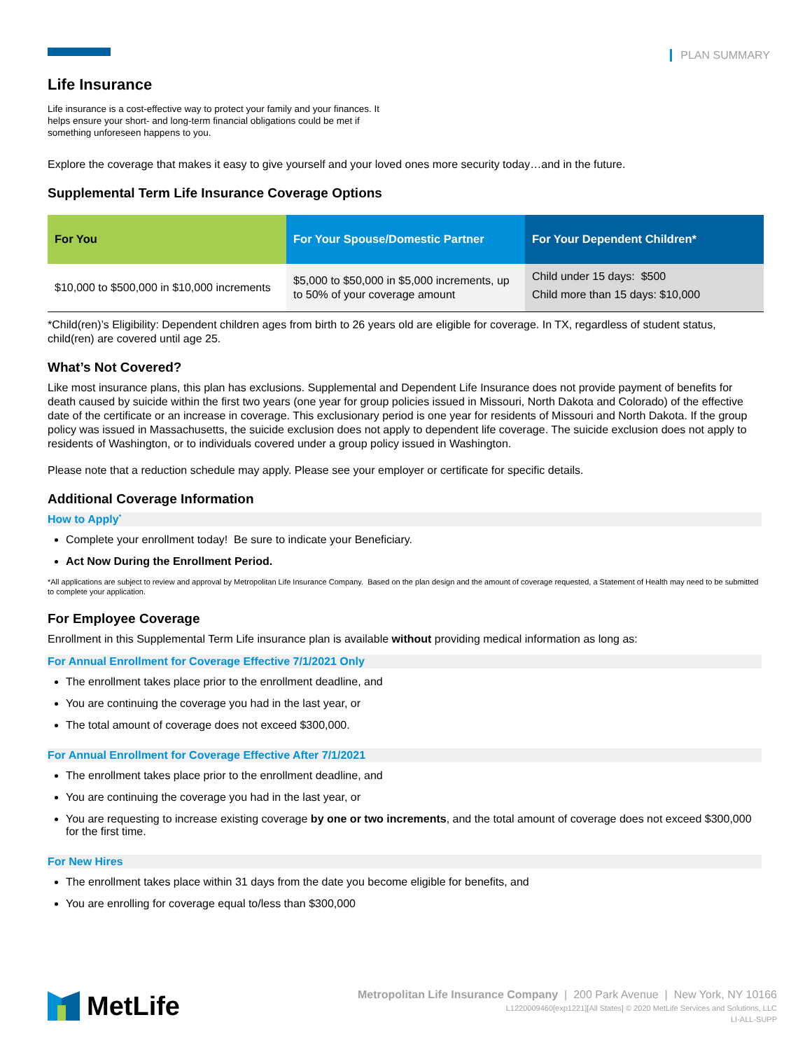PLAN SUMMARY
Life Insurance
Life insurance is a cost-effective way to protect your family and your finances. It helps ensure your short- and long-term financial obligations could be met if something unforeseen happens to you.
Explore the coverage that makes it easy to give yourself and your loved ones more security today…and in the future.
Supplemental Term Life Insurance Coverage Options
| For You | For Your Spouse/Domestic Partner | For Your Dependent Children* |
| --- | --- | --- |
| $10,000 to $500,000 in $10,000 increments | $5,000 to $50,000 in $5,000 increments, up to 50% of your coverage amount | Child under 15 days: $500 Child more than 15 days: $10,000 |
*Child(ren)’s Eligibility: Dependent children ages from birth to 26 years old are eligible for coverage. In TX, regardless of student status, child(ren) are covered until age 25.
What’s Not Covered?
Like most insurance plans, this plan has exclusions. Supplemental and Dependent Life Insurance does not provide payment of benefits for death caused by suicide within the first two years (one year for group policies issued in Missouri, North Dakota and Colorado) of the effective date of the certificate or an increase in coverage. This exclusionary period is one year for residents of Missouri and North Dakota. If the group policy was issued in Massachusetts, the suicide exclusion does not apply to dependent life coverage. The suicide exclusion does not apply to residents of Washington, or to individuals covered under a group policy issued in Washington.
Please note that a reduction schedule may apply. Please see your employer or certificate for specific details.
Additional Coverage Information
How to Apply<sup>*</sup>
Complete your enrollment today! Be sure to indicate your Beneficiary.
Act Now During the Enrollment Period.
*All applications are subject to review and approval by Metropolitan Life Insurance Company. Based on the plan design and the amount of coverage requested, a Statement of Health may need to be submitted to complete your application.
For Employee Coverage
Enrollment in this Supplemental Term Life insurance plan is available without providing medical information as long as:
For Annual Enrollment for Coverage Effective 7/1/2021 Only
The enrollment takes place prior to the enrollment deadline, and
You are continuing the coverage you had in the last year, or
The total amount of coverage does not exceed $300,000.
For Annual Enrollment for Coverage Effective After 7/1/2021
The enrollment takes place prior to the enrollment deadline, and
You are continuing the coverage you had in the last year, or
You are requesting to increase existing coverage by one or two increments, and the total amount of coverage does not exceed $300,000 for the first time.
For New Hires
The enrollment takes place within 31 days from the date you become eligible for benefits, and
You are enrolling for coverage equal to/less than $300,000
MetLife
Metropolitan Life Insurance Company | 200 Park Avenue | New York, NY 10166
L1220009460[exp1221][All States] © 2020 MetLife Services and Solutions, LLC
LI-ALL-SUPP